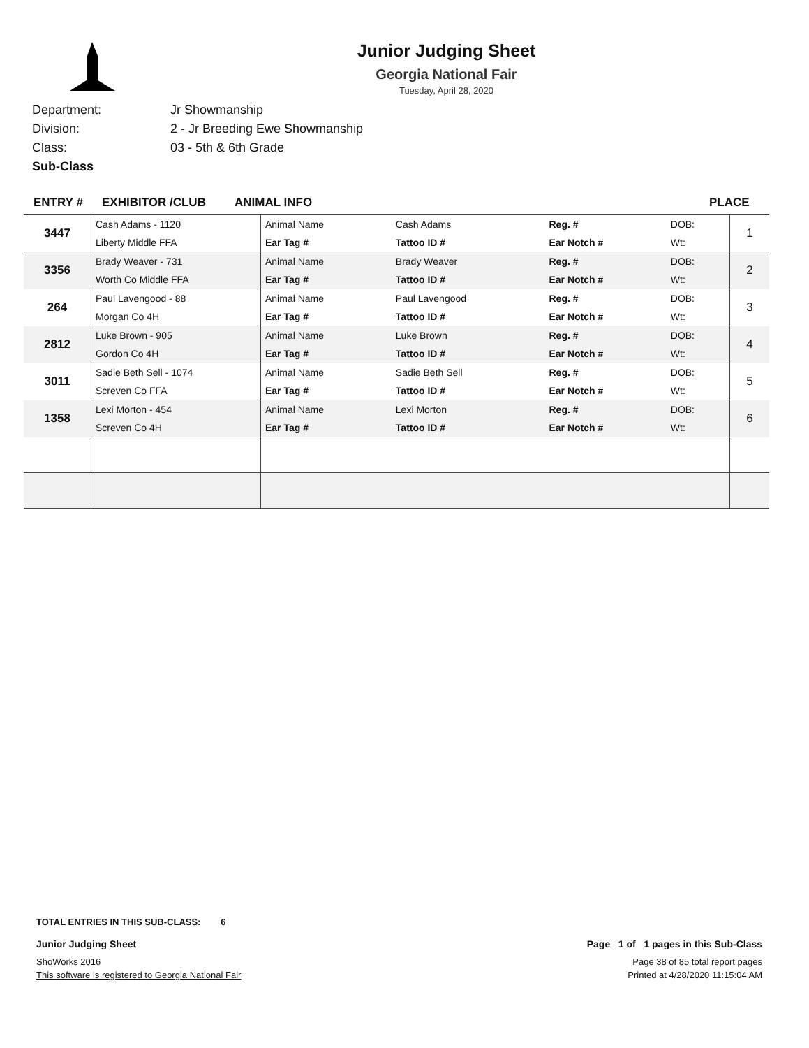Junior Judging Sheet
Georgia National Fair
Tuesday, April 28, 2020
Department: Jr Showmanship
Division: 2 - Jr Breeding Ewe Showmanship
Class: 03 - 5th & 6th Grade
Sub-Class
ENTRY # EXHIBITOR /CLUB ANIMAL INFO PLACE
| 3447 | Cash Adams - 1120 | Animal Name | Cash Adams | Reg. # | DOB: | 1 |
| | Liberty Middle FFA | Ear Tag # | Tattoo ID # | Ear Notch # | Wt: | |
| 3356 | Brady Weaver - 731 | Animal Name | Brady Weaver | Reg. # | DOB: | 2 |
| | Worth Co Middle FFA | Ear Tag # | Tattoo ID # | Ear Notch # | Wt: | |
| 264 | Paul Lavengood - 88 | Animal Name | Paul Lavengood | Reg. # | DOB: | 3 |
| | Morgan Co 4H | Ear Tag # | Tattoo ID # | Ear Notch # | Wt: | |
| 2812 | Luke Brown - 905 | Animal Name | Luke Brown | Reg. # | DOB: | 4 |
| | Gordon Co 4H | Ear Tag # | Tattoo ID # | Ear Notch # | Wt: | |
| 3011 | Sadie Beth Sell - 1074 | Animal Name | Sadie Beth Sell | Reg. # | DOB: | 5 |
| | Screven Co FFA | Ear Tag # | Tattoo ID # | Ear Notch # | Wt: | |
| 1358 | Lexi Morton - 454 | Animal Name | Lexi Morton | Reg. # | DOB: | 6 |
| | Screven Co 4H | Ear Tag # | Tattoo ID # | Ear Notch # | Wt: | |
TOTAL ENTRIES IN THIS SUB-CLASS: 6
Junior Judging Sheet Page 1 of 1 pages in this Sub-Class
ShoWorks 2016 Page 38 of 85 total report pages
This software is registered to Georgia National Fair Printed at 4/28/2020 11:15:04 AM